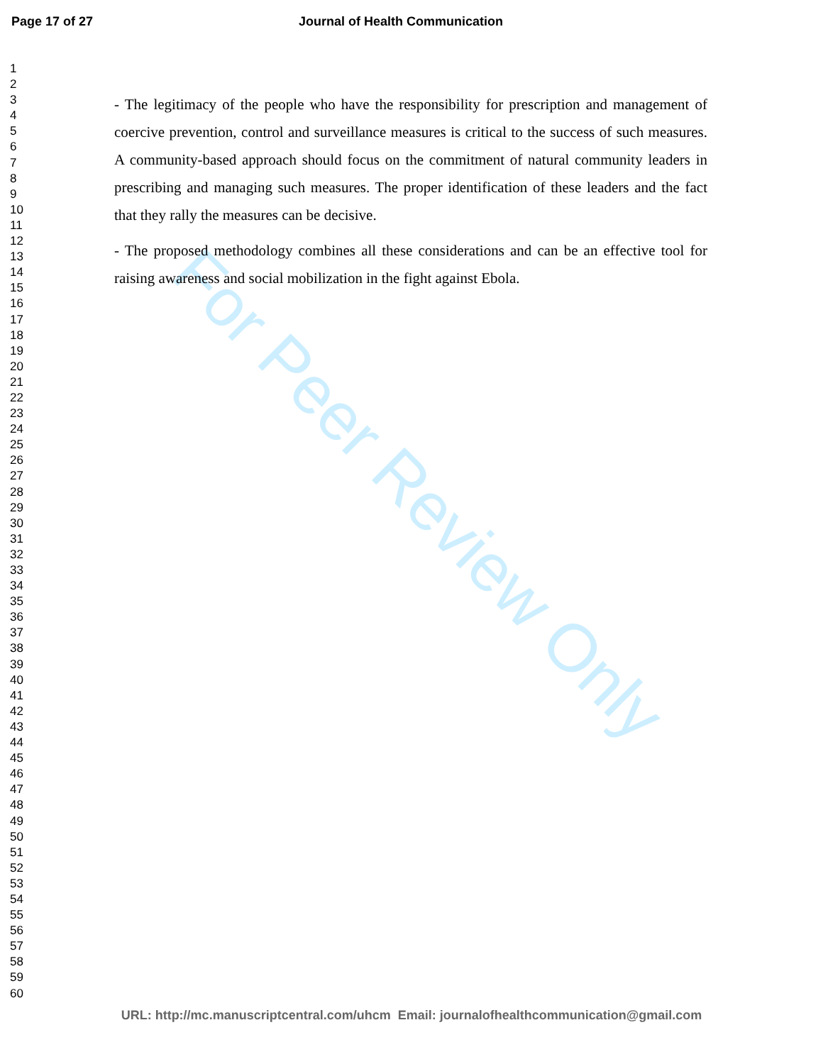Page 17 of 27 Journal of Health Communication
1
2
3
4
5
6
7
8
9
10
11
12
13
14
15
16
17
18
19
20
21
22
23
24
25
26
27
28
29
30
31
32
33
34
35
36
37
38
39
40
41
42
43
44
45
46
47
48
49
50
51
52
53
54
55
56
57
58
59
60
- The legitimacy of the people who have the responsibility for prescription and management of coercive prevention, control and surveillance measures is critical to the success of such measures. A community-based approach should focus on the commitment of natural community leaders in prescribing and managing such measures. The proper identification of these leaders and the fact that they rally the measures can be decisive.
- The proposed methodology combines all these considerations and can be an effective tool for raising awareness and social mobilization in the fight against Ebola.
For Peer Review Only
URL: http://mc.manuscriptcentral.com/uhcm Email: journalofhealthcommunication@gmail.com